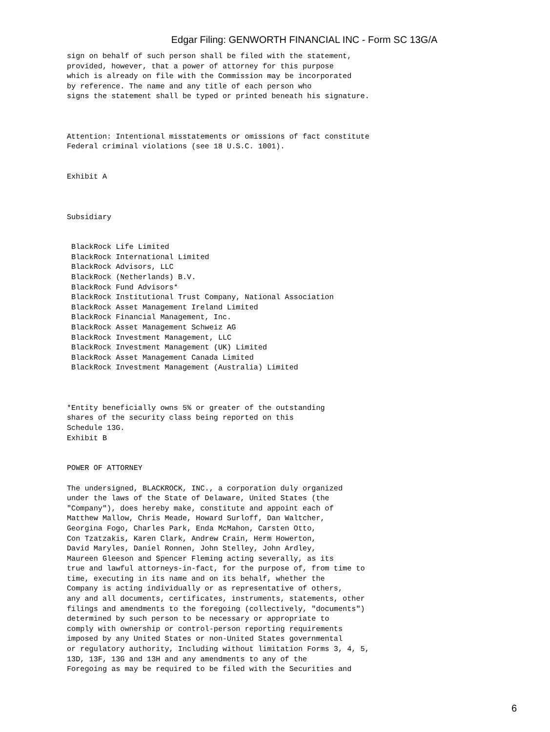Edgar Filing: GENWORTH FINANCIAL INC - Form SC 13G/A
sign on behalf of such person shall be filed with the statement,
provided, however, that a power of attorney for this purpose
which is already on file with the Commission may be incorporated
by reference. The name and any title of each person who
signs the statement shall be typed or printed beneath his signature.



Attention: Intentional misstatements or omissions of fact constitute
Federal criminal violations (see 18 U.S.C. 1001).


Exhibit A



Subsidiary


 BlackRock Life Limited
 BlackRock International Limited
 BlackRock Advisors, LLC
 BlackRock (Netherlands) B.V.
 BlackRock Fund Advisors*
 BlackRock Institutional Trust Company, National Association
 BlackRock Asset Management Ireland Limited
 BlackRock Financial Management, Inc.
 BlackRock Asset Management Schweiz AG
 BlackRock Investment Management, LLC
 BlackRock Investment Management (UK) Limited
 BlackRock Asset Management Canada Limited
 BlackRock Investment Management (Australia) Limited



*Entity beneficially owns 5% or greater of the outstanding
shares of the security class being reported on this
Schedule 13G.
Exhibit B


POWER OF ATTORNEY

The undersigned, BLACKROCK, INC., a corporation duly organized
under the laws of the State of Delaware, United States (the
"Company"), does hereby make, constitute and appoint each of
Matthew Mallow, Chris Meade, Howard Surloff, Dan Waltcher,
Georgina Fogo, Charles Park, Enda McMahon, Carsten Otto,
Con Tzatzakis, Karen Clark, Andrew Crain, Herm Howerton,
David Maryles, Daniel Ronnen, John Stelley, John Ardley,
Maureen Gleeson and Spencer Fleming acting severally, as its
true and lawful attorneys-in-fact, for the purpose of, from time to
time, executing in its name and on its behalf, whether the
Company is acting individually or as representative of others,
any and all documents, certificates, instruments, statements, other
filings and amendments to the foregoing (collectively, "documents")
determined by such person to be necessary or appropriate to
comply with ownership or control-person reporting requirements
imposed by any United States or non-United States governmental
or regulatory authority, Including without limitation Forms 3, 4, 5,
13D, 13F, 13G and 13H and any amendments to any of the
Foregoing as may be required to be filed with the Securities and
6